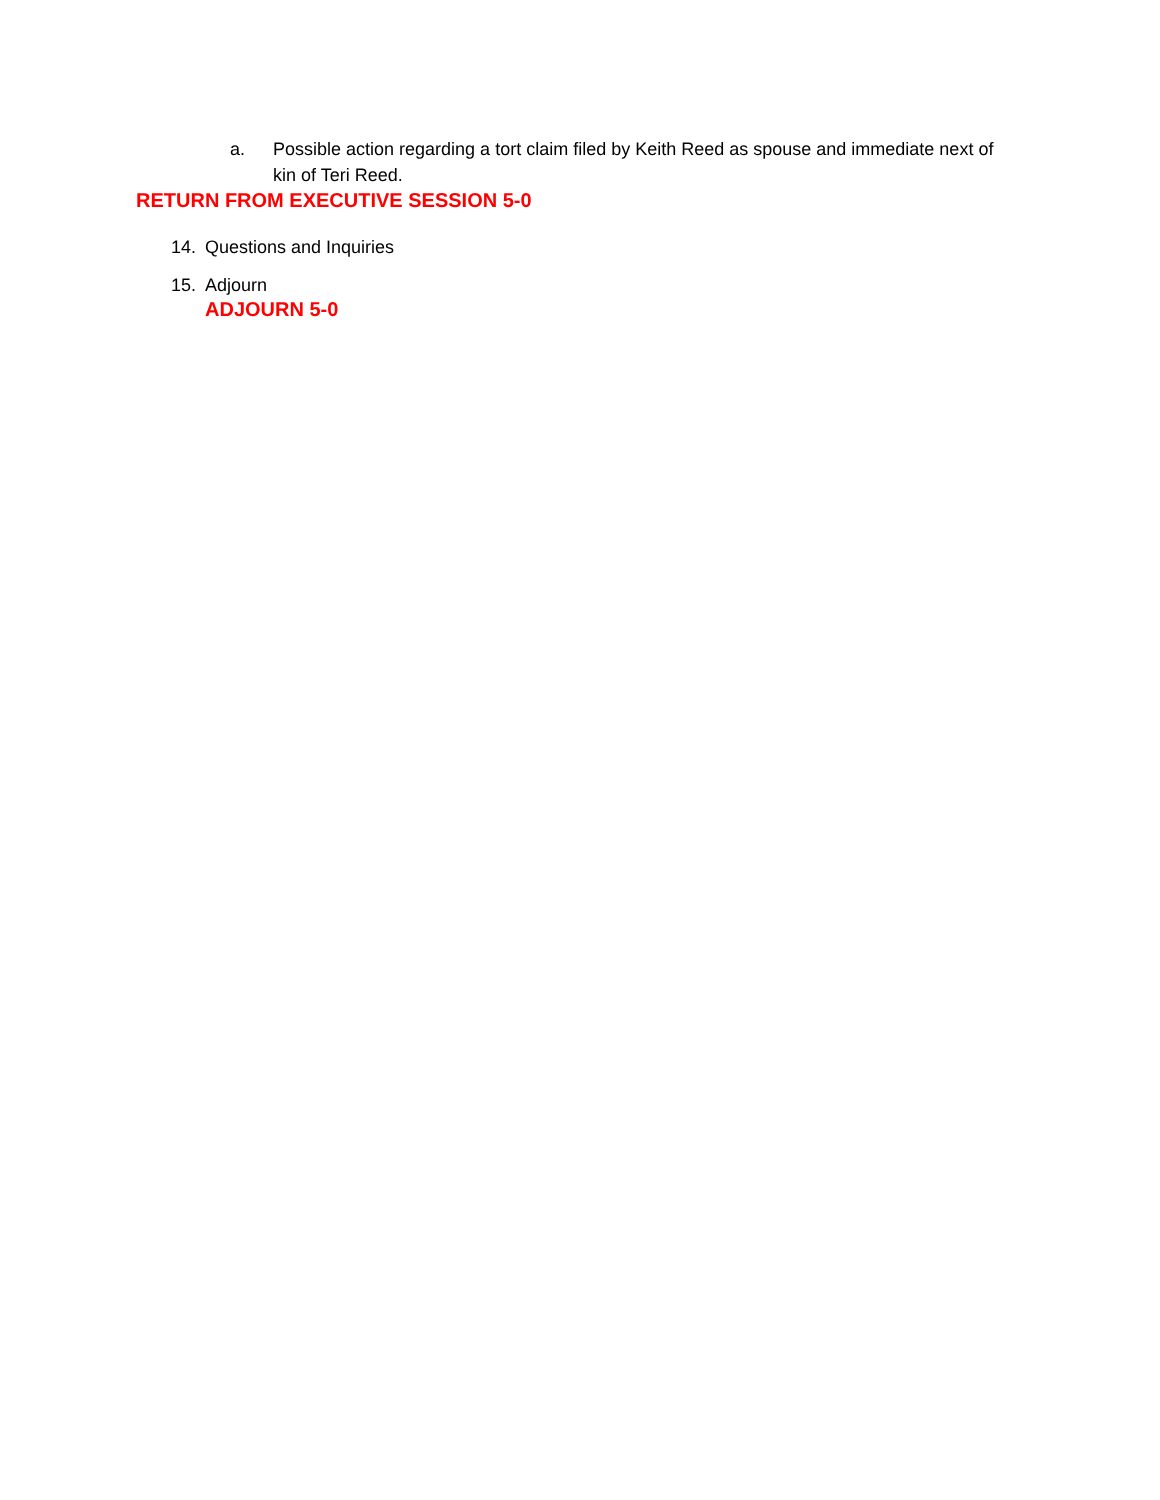a. Possible action regarding a tort claim filed by Keith Reed as spouse and immediate next of kin of Teri Reed.
RETURN FROM EXECUTIVE SESSION 5-0
14. Questions and Inquiries
15. Adjourn
ADJOURN 5-0